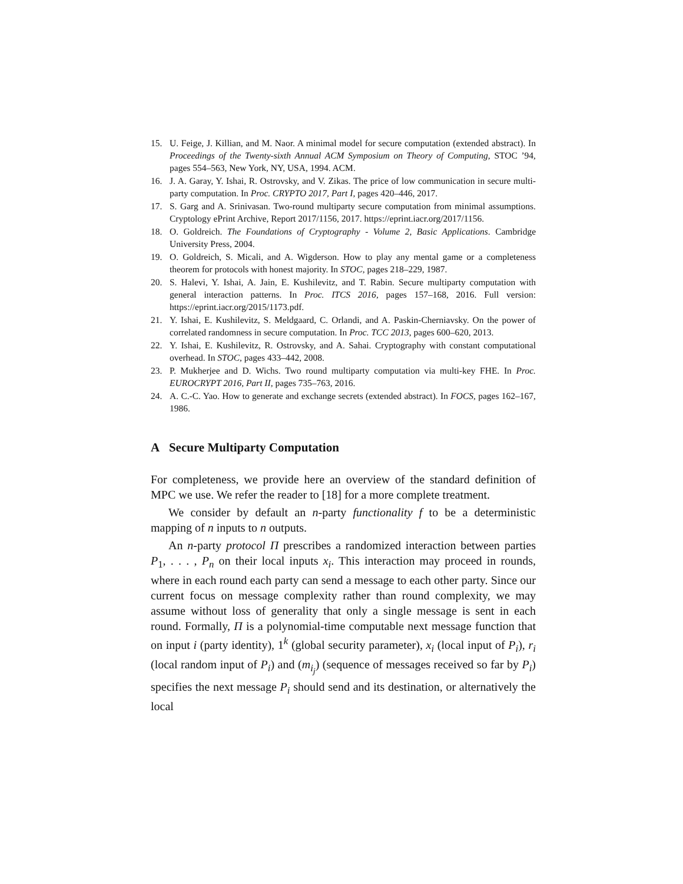15. U. Feige, J. Killian, and M. Naor. A minimal model for secure computation (extended abstract). In Proceedings of the Twenty-sixth Annual ACM Symposium on Theory of Computing, STOC ’94, pages 554–563, New York, NY, USA, 1994. ACM.
16. J. A. Garay, Y. Ishai, R. Ostrovsky, and V. Zikas. The price of low communication in secure multi-party computation. In Proc. CRYPTO 2017, Part I, pages 420–446, 2017.
17. S. Garg and A. Srinivasan. Two-round multiparty secure computation from minimal assumptions. Cryptology ePrint Archive, Report 2017/1156, 2017. https://eprint.iacr.org/2017/1156.
18. O. Goldreich. The Foundations of Cryptography - Volume 2, Basic Applications. Cambridge University Press, 2004.
19. O. Goldreich, S. Micali, and A. Wigderson. How to play any mental game or a completeness theorem for protocols with honest majority. In STOC, pages 218–229, 1987.
20. S. Halevi, Y. Ishai, A. Jain, E. Kushilevitz, and T. Rabin. Secure multiparty computation with general interaction patterns. In Proc. ITCS 2016, pages 157–168, 2016. Full version: https://eprint.iacr.org/2015/1173.pdf.
21. Y. Ishai, E. Kushilevitz, S. Meldgaard, C. Orlandi, and A. Paskin-Cherniavsky. On the power of correlated randomness in secure computation. In Proc. TCC 2013, pages 600–620, 2013.
22. Y. Ishai, E. Kushilevitz, R. Ostrovsky, and A. Sahai. Cryptography with constant computational overhead. In STOC, pages 433–442, 2008.
23. P. Mukherjee and D. Wichs. Two round multiparty computation via multi-key FHE. In Proc. EUROCRYPT 2016, Part II, pages 735–763, 2016.
24. A. C.-C. Yao. How to generate and exchange secrets (extended abstract). In FOCS, pages 162–167, 1986.
A Secure Multiparty Computation
For completeness, we provide here an overview of the standard definition of MPC we use. We refer the reader to [18] for a more complete treatment.
We consider by default an n-party functionality f to be a deterministic mapping of n inputs to n outputs.
An n-party protocol Π prescribes a randomized interaction between parties P<sub>1</sub>, . . . , P<sub>n</sub> on their local inputs x<sub>i</sub>. This interaction may proceed in rounds, where in each round each party can send a message to each other party. Since our current focus on message complexity rather than round complexity, we may assume without loss of generality that only a single message is sent in each round. Formally, Π is a polynomial-time computable next message function that on input i (party identity), 1<sup>k</sup> (global security parameter), x<sub>i</sub> (local input of P<sub>i</sub>), r<sub>i</sub> (local random input of P<sub>i</sub>) and (m<sub>i<sub>j</sub></sub>) (sequence of messages received so far by P<sub>i</sub>) specifies the next message P<sub>i</sub> should send and its destination, or alternatively the local